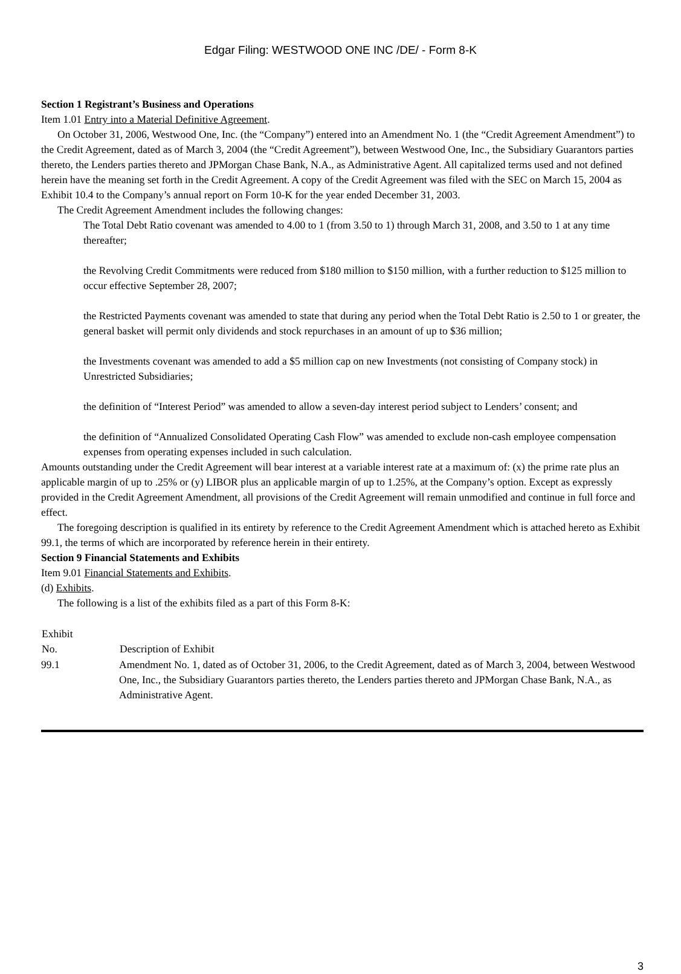Edgar Filing: WESTWOOD ONE INC /DE/ - Form 8-K
Section 1 Registrant’s Business and Operations
Item 1.01 Entry into a Material Definitive Agreement.
On October 31, 2006, Westwood One, Inc. (the “Company”) entered into an Amendment No. 1 (the “Credit Agreement Amendment”) to the Credit Agreement, dated as of March 3, 2004 (the “Credit Agreement”), between Westwood One, Inc., the Subsidiary Guarantors parties thereto, the Lenders parties thereto and JPMorgan Chase Bank, N.A., as Administrative Agent. All capitalized terms used and not defined herein have the meaning set forth in the Credit Agreement. A copy of the Credit Agreement was filed with the SEC on March 15, 2004 as Exhibit 10.4 to the Company’s annual report on Form 10-K for the year ended December 31, 2003.
The Credit Agreement Amendment includes the following changes:
The Total Debt Ratio covenant was amended to 4.00 to 1 (from 3.50 to 1) through March 31, 2008, and 3.50 to 1 at any time thereafter;
the Revolving Credit Commitments were reduced from $180 million to $150 million, with a further reduction to $125 million to occur effective September 28, 2007;
the Restricted Payments covenant was amended to state that during any period when the Total Debt Ratio is 2.50 to 1 or greater, the general basket will permit only dividends and stock repurchases in an amount of up to $36 million;
the Investments covenant was amended to add a $5 million cap on new Investments (not consisting of Company stock) in Unrestricted Subsidiaries;
the definition of “Interest Period” was amended to allow a seven-day interest period subject to Lenders’ consent; and
the definition of “Annualized Consolidated Operating Cash Flow” was amended to exclude non-cash employee compensation expenses from operating expenses included in such calculation.
Amounts outstanding under the Credit Agreement will bear interest at a variable interest rate at a maximum of: (x) the prime rate plus an applicable margin of up to .25% or (y) LIBOR plus an applicable margin of up to 1.25%, at the Company’s option. Except as expressly provided in the Credit Agreement Amendment, all provisions of the Credit Agreement will remain unmodified and continue in full force and effect.
The foregoing description is qualified in its entirety by reference to the Credit Agreement Amendment which is attached hereto as Exhibit 99.1, the terms of which are incorporated by reference herein in their entirety.
Section 9 Financial Statements and Exhibits
Item 9.01 Financial Statements and Exhibits.
(d) Exhibits.
The following is a list of the exhibits filed as a part of this Form 8-K:
| Exhibit No. | Description of Exhibit |
| --- | --- |
| 99.1 | Amendment No. 1, dated as of October 31, 2006, to the Credit Agreement, dated as of March 3, 2004, between Westwood One, Inc., the Subsidiary Guarantors parties thereto, the Lenders parties thereto and JPMorgan Chase Bank, N.A., as Administrative Agent. |
3